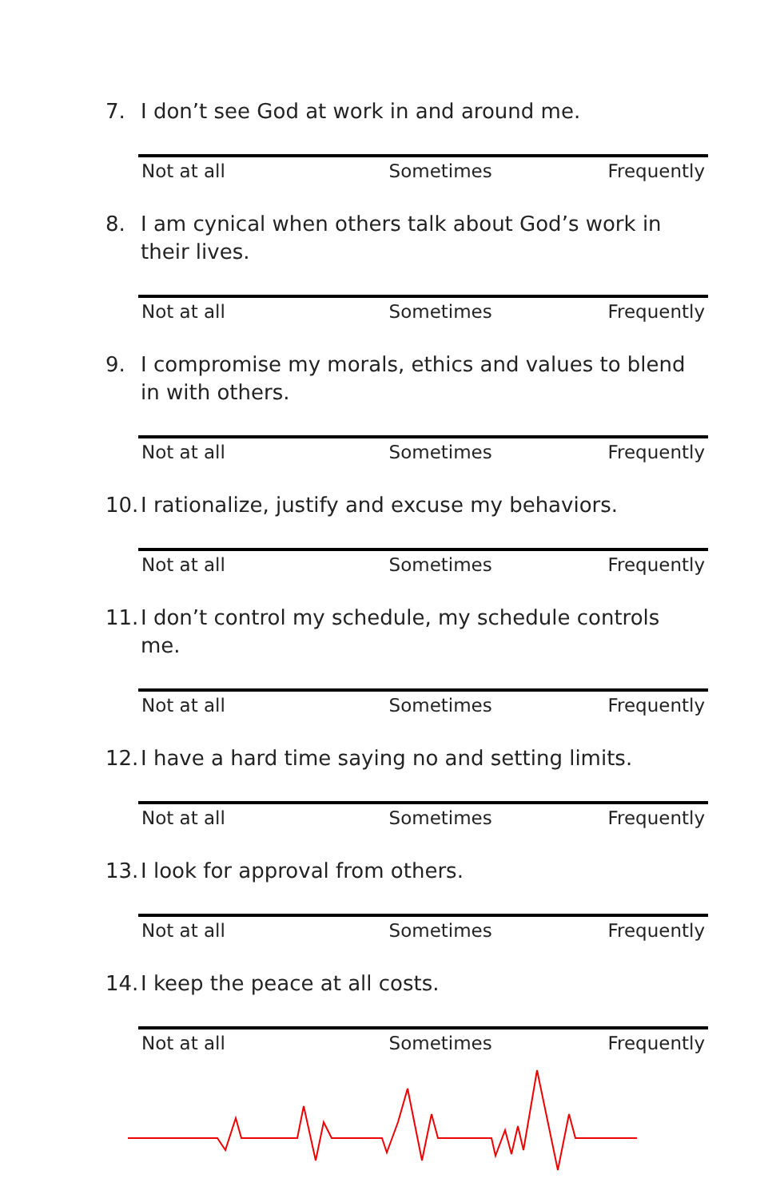7. I don’t see God at work in and around me.
Not at all Sometimes Frequently
8. I am cynical when others talk about God’s work in their lives.
Not at all Sometimes Frequently
9. I compromise my morals, ethics and values to blend in with others.
Not at all Sometimes Frequently
10. I rationalize, justify and excuse my behaviors.
Not at all Sometimes Frequently
11. I don’t control my schedule, my schedule controls me.
Not at all Sometimes Frequently
12. I have a hard time saying no and setting limits.
Not at all Sometimes Frequently
13. I look for approval from others.
Not at all Sometimes Frequently
14. I keep the peace at all costs.
Not at all Sometimes Frequently